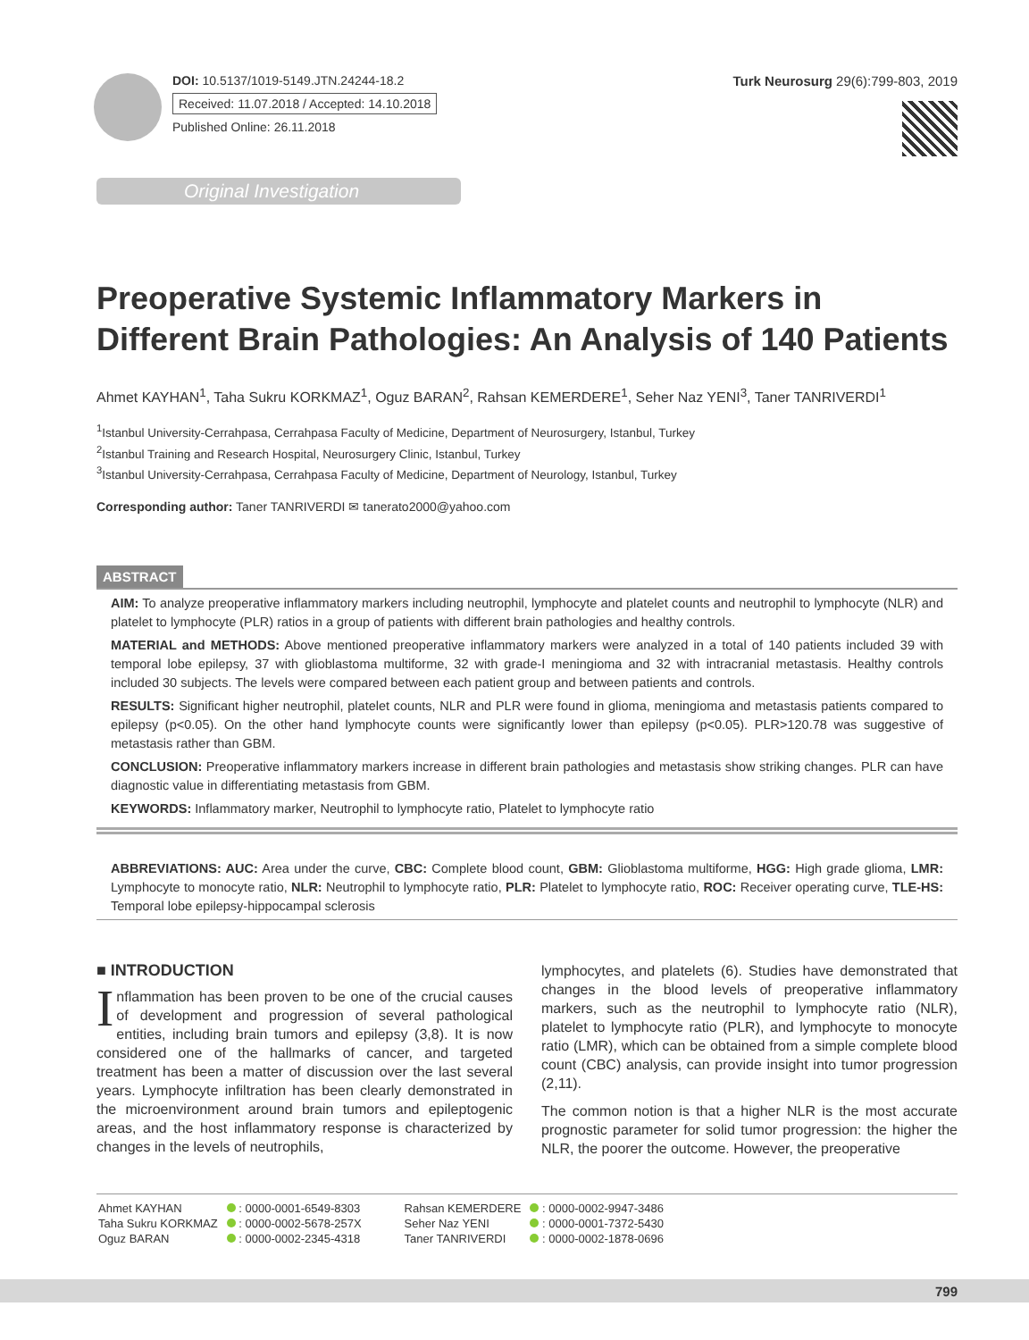DOI: 10.5137/1019-5149.JTN.24244-18.2
Received: 11.07.2018 / Accepted: 14.10.2018
Published Online: 26.11.2018
Turk Neurosurg 29(6):799-803, 2019
Original Investigation
Preoperative Systemic Inflammatory Markers in Different Brain Pathologies: An Analysis of 140 Patients
Ahmet KAYHAN<sup>1</sup>, Taha Sukru KORKMAZ<sup>1</sup>, Oguz BARAN<sup>2</sup>, Rahsan KEMERDERE<sup>1</sup>, Seher Naz YENI<sup>3</sup>, Taner TANRIVERDI<sup>1</sup>
<sup>1</sup> Istanbul University-Cerrahpasa, Cerrahpasa Faculty of Medicine, Department of Neurosurgery, Istanbul, Turkey
<sup>2</sup> Istanbul Training and Research Hospital, Neurosurgery Clinic, Istanbul, Turkey
<sup>3</sup> Istanbul University-Cerrahpasa, Cerrahpasa Faculty of Medicine, Department of Neurology, Istanbul, Turkey
Corresponding author: Taner TANRIVERDI ✉ tanerato2000@yahoo.com
ABSTRACT
AIM: To analyze preoperative inflammatory markers including neutrophil, lymphocyte and platelet counts and neutrophil to lymphocyte (NLR) and platelet to lymphocyte (PLR) ratios in a group of patients with different brain pathologies and healthy controls.
MATERIAL and METHODS: Above mentioned preoperative inflammatory markers were analyzed in a total of 140 patients included 39 with temporal lobe epilepsy, 37 with glioblastoma multiforme, 32 with grade-I meningioma and 32 with intracranial metastasis. Healthy controls included 30 subjects. The levels were compared between each patient group and between patients and controls.
RESULTS: Significant higher neutrophil, platelet counts, NLR and PLR were found in glioma, meningioma and metastasis patients compared to epilepsy (p<0.05). On the other hand lymphocyte counts were significantly lower than epilepsy (p<0.05). PLR>120.78 was suggestive of metastasis rather than GBM.
CONCLUSION: Preoperative inflammatory markers increase in different brain pathologies and metastasis show striking changes. PLR can have diagnostic value in differentiating metastasis from GBM.
KEYWORDS: Inflammatory marker, Neutrophil to lymphocyte ratio, Platelet to lymphocyte ratio
ABBREVIATIONS: AUC: Area under the curve, CBC: Complete blood count, GBM: Glioblastoma multiforme, HGG: High grade glioma, LMR: Lymphocyte to monocyte ratio, NLR: Neutrophil to lymphocyte ratio, PLR: Platelet to lymphocyte ratio, ROC: Receiver operating curve, TLE-HS: Temporal lobe epilepsy-hippocampal sclerosis
■ INTRODUCTION
Inflammation has been proven to be one of the crucial causes of development and progression of several pathological entities, including brain tumors and epilepsy (3,8). It is now considered one of the hallmarks of cancer, and targeted treatment has been a matter of discussion over the last several years. Lymphocyte infiltration has been clearly demonstrated in the microenvironment around brain tumors and epileptogenic areas, and the host inflammatory response is characterized by changes in the levels of neutrophils,
lymphocytes, and platelets (6). Studies have demonstrated that changes in the blood levels of preoperative inflammatory markers, such as the neutrophil to lymphocyte ratio (NLR), platelet to lymphocyte ratio (PLR), and lymphocyte to monocyte ratio (LMR), which can be obtained from a simple complete blood count (CBC) analysis, can provide insight into tumor progression (2,11).
The common notion is that a higher NLR is the most accurate prognostic parameter for solid tumor progression: the higher the NLR, the poorer the outcome. However, the preoperative
| Ahmet KAYHAN | : 0000-0001-6549-8303 |
| Taha Sukru KORKMAZ | : 0000-0002-5678-257X |
| Oguz BARAN | : 0000-0002-2345-4318 |
| Rahsan KEMERDERE | : 0000-0002-9947-3486 |
| Seher Naz YENI | : 0000-0001-7372-5430 |
| Taner TANRIVERDI | : 0000-0002-1878-0696 |
799